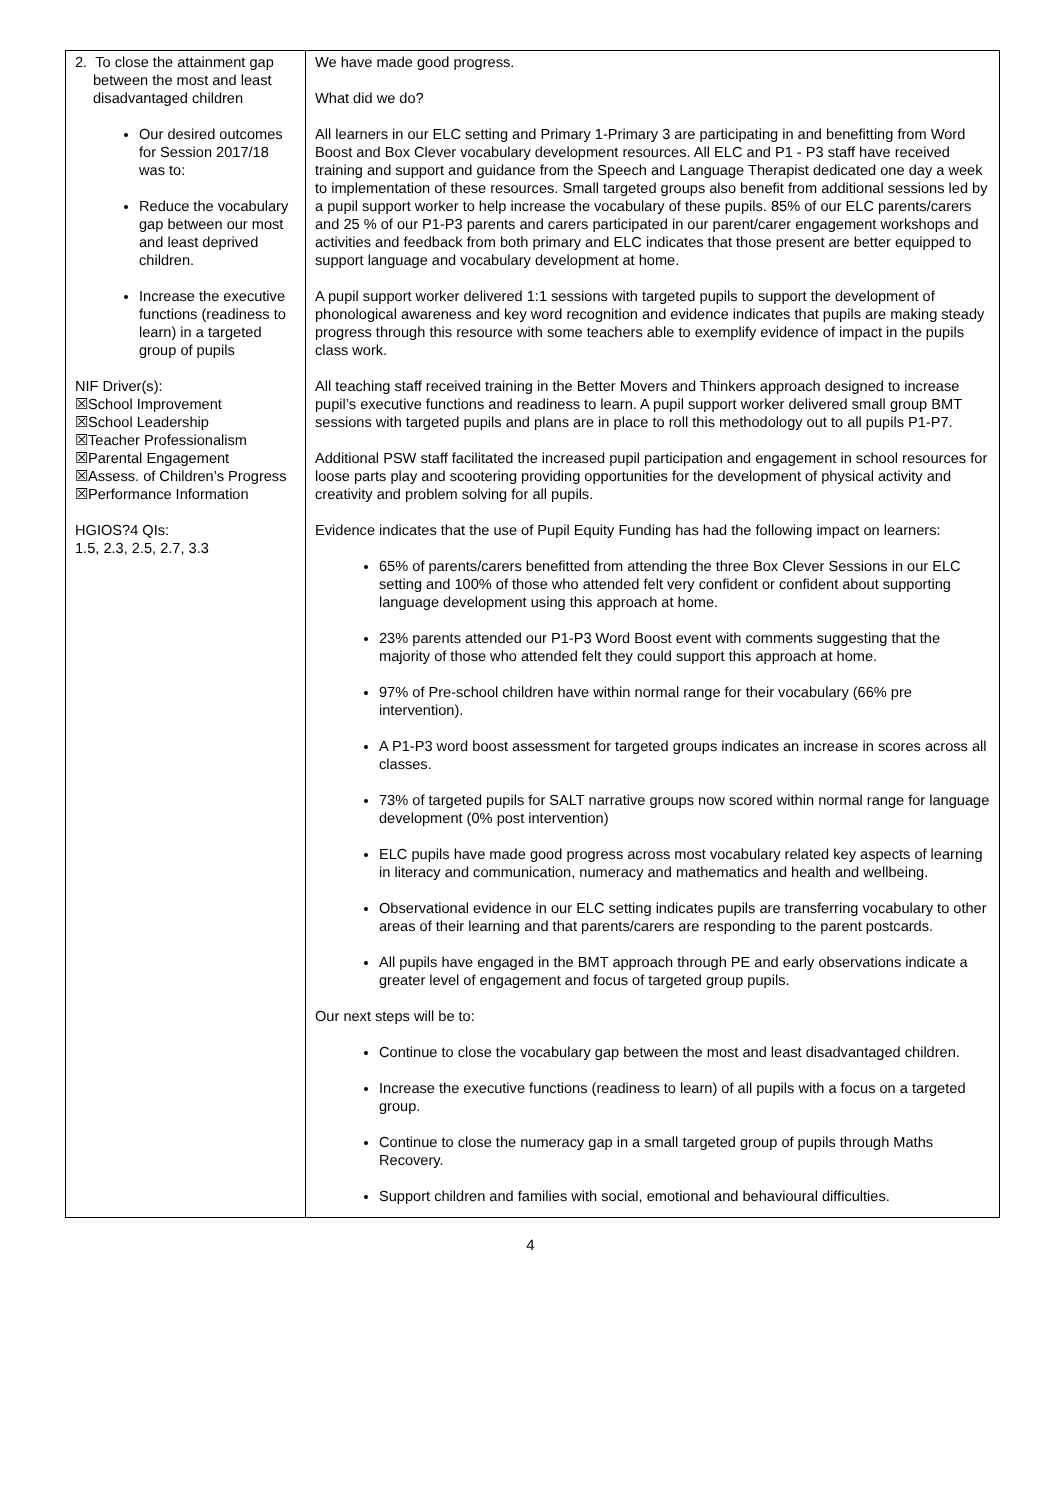| 2. To close the attainment gap between the most and least disadvantaged children Our desired outcomes for Session 2017/18 was to: Reduce the vocabulary gap between our most and least deprived children. Increase the executive functions (readiness to learn) in a targeted group of pupils NIF Driver(s): ☒School Improvement ☒School Leadership ☒Teacher Professionalism ☒Parental Engagement ☒Assess. of Children’s Progress ☒Performance Information HGIOS?4 QIs: 1.5, 2.3, 2.5, 2.7, 3.3 | We have made good progress. What did we do? All learners in our ELC setting and Primary 1-Primary 3 are participating in and benefitting from Word Boost and Box Clever vocabulary development resources. All ELC and P1 - P3 staff have received training and support and guidance from the Speech and Language Therapist dedicated one day a week to implementation of these resources. Small targeted groups also benefit from additional sessions led by a pupil support worker to help increase the vocabulary of these pupils. 85% of our ELC parents/carers and 25 % of our P1-P3 parents and carers participated in our parent/carer engagement workshops and activities and feedback from both primary and ELC indicates that those present are better equipped to support language and vocabulary development at home. A pupil support worker delivered 1:1 sessions with targeted pupils to support the development of phonological awareness and key word recognition and evidence indicates that pupils are making steady progress through this resource with some teachers able to exemplify evidence of impact in the pupils class work. All teaching staff received training in the Better Movers and Thinkers approach designed to increase pupil’s executive functions and readiness to learn. A pupil support worker delivered small group BMT sessions with targeted pupils and plans are in place to roll this methodology out to all pupils P1-P7. Additional PSW staff facilitated the increased pupil participation and engagement in school resources for loose parts play and scootering providing opportunities for the development of physical activity and creativity and problem solving for all pupils. Evidence indicates that the use of Pupil Equity Funding has had the following impact on learners: 65% of parents/carers benefitted from attending the three Box Clever Sessions in our ELC setting and 100% of those who attended felt very confident or confident about supporting language development using this approach at home. 23% parents attended our P1-P3 Word Boost event with comments suggesting that the majority of those who attended felt they could support this approach at home. 97% of Pre-school children have within normal range for their vocabulary (66% pre intervention). A P1-P3 word boost assessment for targeted groups indicates an increase in scores across all classes. 73% of targeted pupils for SALT narrative groups now scored within normal range for language development (0% post intervention) ELC pupils have made good progress across most vocabulary related key aspects of learning in literacy and communication, numeracy and mathematics and health and wellbeing. Observational evidence in our ELC setting indicates pupils are transferring vocabulary to other areas of their learning and that parents/carers are responding to the parent postcards. All pupils have engaged in the BMT approach through PE and early observations indicate a greater level of engagement and focus of targeted group pupils. Our next steps will be to: Continue to close the vocabulary gap between the most and least disadvantaged children. Increase the executive functions (readiness to learn) of all pupils with a focus on a targeted group. Continue to close the numeracy gap in a small targeted group of pupils through Maths Recovery. Support children and families with social, emotional and behavioural difficulties. |
4